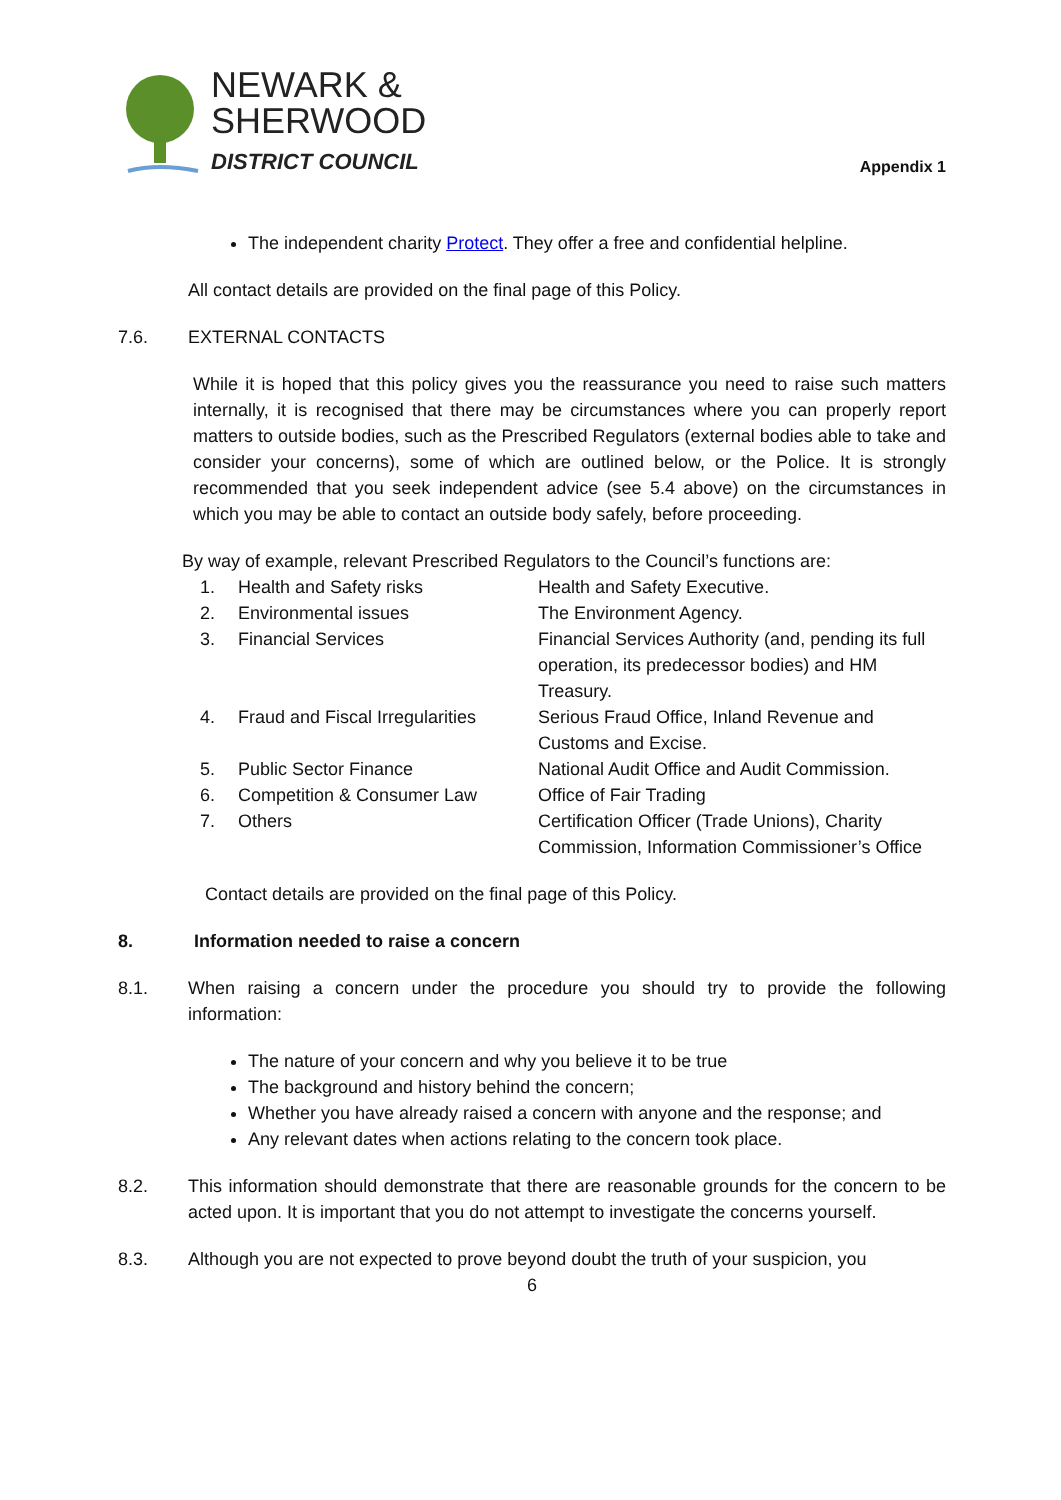NEWARK &
SHERWOOD
DISTRICT COUNCIL
Appendix 1
The independent charity Protect. They offer a free and confidential helpline.
All contact details are provided on the final page of this Policy.
7.6. EXTERNAL CONTACTS
While it is hoped that this policy gives you the reassurance you need to raise such matters internally, it is recognised that there may be circumstances where you can properly report matters to outside bodies, such as the Prescribed Regulators (external bodies able to take and consider your concerns), some of which are outlined below, or the Police. It is strongly recommended that you seek independent advice (see 5.4 above) on the circumstances in which you may be able to contact an outside body safely, before proceeding.
By way of example, relevant Prescribed Regulators to the Council’s functions are:
| 1. | Health and Safety risks | Health and Safety Executive. |
| 2. | Environmental issues | The Environment Agency. |
| 3. | Financial Services | Financial Services Authority (and, pending its full operation, its predecessor bodies) and HM Treasury. |
| 4. | Fraud and Fiscal Irregularities | Serious Fraud Office, Inland Revenue and Customs and Excise. |
| 5. | Public Sector Finance | National Audit Office and Audit Commission. |
| 6. | Competition & Consumer Law | Office of Fair Trading |
| 7. | Others | Certification Officer (Trade Unions), Charity Commission, Information Commissioner’s Office |
Contact details are provided on the final page of this Policy.
8. Information needed to raise a concern
8.1. When raising a concern under the procedure you should try to provide the following information:
The nature of your concern and why you believe it to be true
The background and history behind the concern;
Whether you have already raised a concern with anyone and the response; and
Any relevant dates when actions relating to the concern took place.
8.2. This information should demonstrate that there are reasonable grounds for the concern to be acted upon. It is important that you do not attempt to investigate the concerns yourself.
8.3. Although you are not expected to prove beyond doubt the truth of your suspicion, you
6